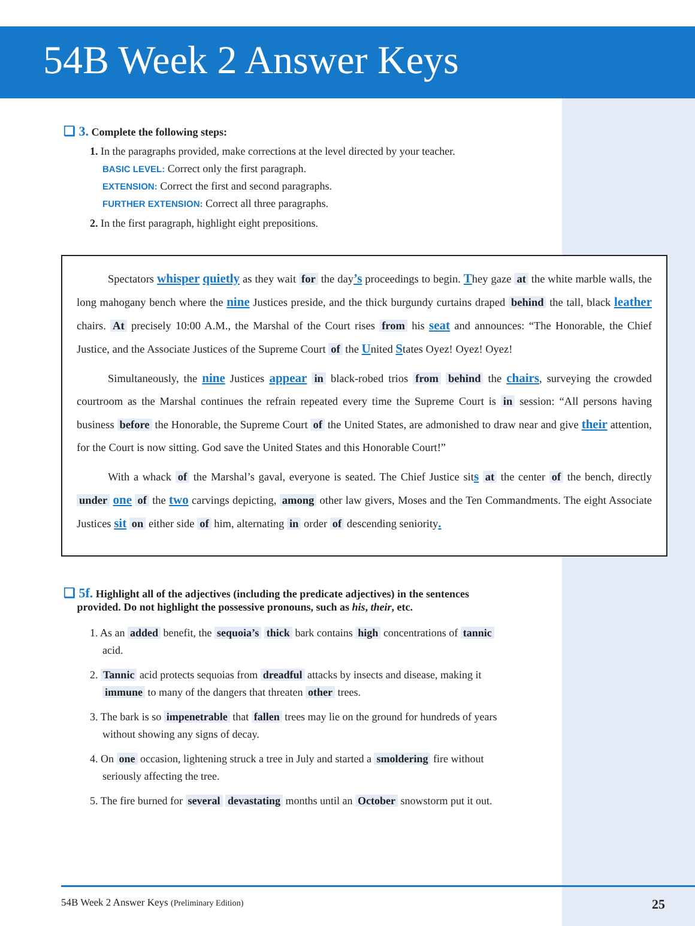54B Week 2 Answer Keys
❑ 3. Complete the following steps:
1. In the paragraphs provided, make corrections at the level directed by your teacher.
BASIC LEVEL: Correct only the first paragraph.
EXTENSION: Correct the first and second paragraphs.
FURTHER EXTENSION: Correct all three paragraphs.
2. In the first paragraph, highlight eight prepositions.
Spectators whisper quietly as they wait for the day’s proceedings to begin. They gaze at the white marble walls, the long mahogany bench where the nine Justices preside, and the thick burgundy curtains draped behind the tall, black leather chairs. At precisely 10:00 A.M., the Marshal of the Court rises from his seat and announces: “The Honorable, the Chief Justice, and the Associate Justices of the Supreme Court of the United States Oyez! Oyez! Oyez!
Simultaneously, the nine Justices appear in black-robed trios from behind the chairs, surveying the crowded courtroom as the Marshal continues the refrain repeated every time the Supreme Court is in session: “All persons having business before the Honorable, the Supreme Court of the United States, are admonished to draw near and give their attention, for the Court is now sitting. God save the United States and this Honorable Court!”
With a whack of the Marshal’s gaval, everyone is seated. The Chief Justice sits at the center of the bench, directly under one of the two carvings depicting, among other law givers, Moses and the Ten Commandments. The eight Associate Justices sit on either side of him, alternating in order of descending seniority.
❑ 5f. Highlight all of the adjectives (including the predicate adjectives) in the sentences
provided. Do not highlight the possessive pronouns, such as his, their, etc.
1. As an added benefit, the sequoia’s thick bark contains high concentrations of tannic acid.
2. Tannic acid protects sequoias from dreadful attacks by insects and disease, making it immune to many of the dangers that threaten other trees.
3. The bark is so impenetrable that fallen trees may lie on the ground for hundreds of years without showing any signs of decay.
4. On one occasion, lightening struck a tree in July and started a smoldering fire without seriously affecting the tree.
5. The fire burned for several devastating months until an October snowstorm put it out.
54B Week 2 Answer Keys (Preliminary Edition) 25